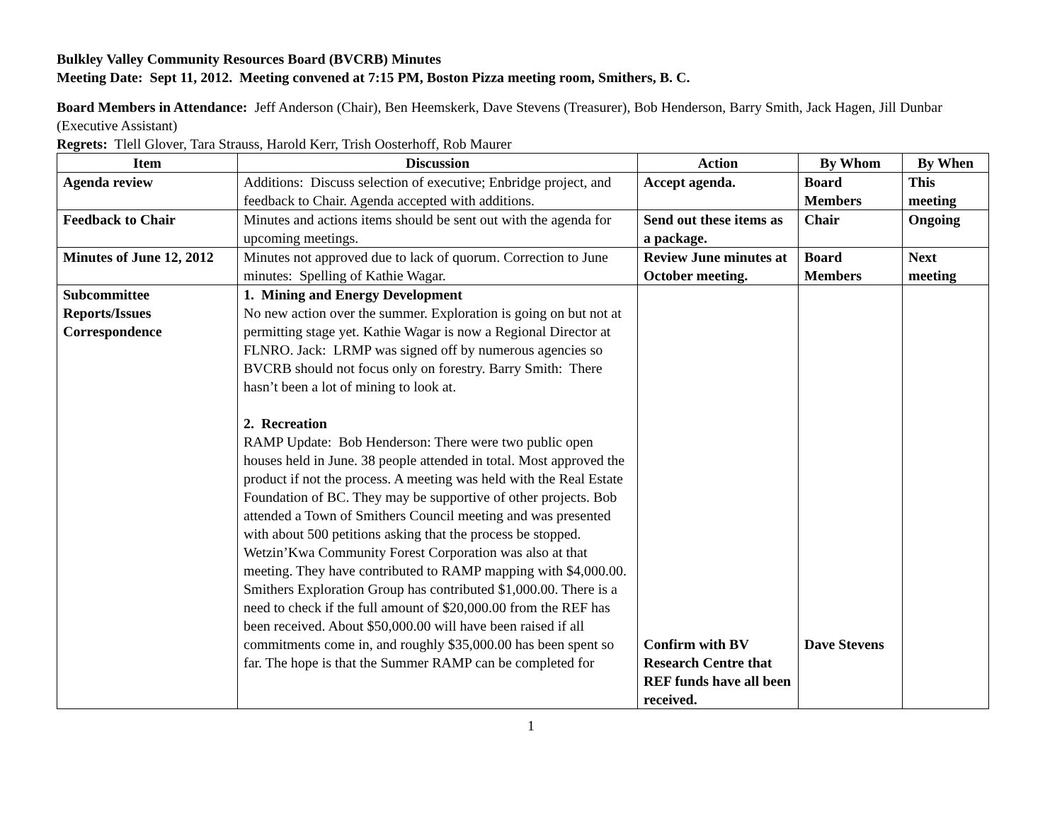Bulkley Valley Community Resources Board (BVCRB) Minutes
Meeting Date: Sept 11, 2012. Meeting convened at 7:15 PM, Boston Pizza meeting room, Smithers, B. C.
Board Members in Attendance: Jeff Anderson (Chair), Ben Heemskerk, Dave Stevens (Treasurer), Bob Henderson, Barry Smith, Jack Hagen, Jill Dunbar (Executive Assistant)
Regrets: Tlell Glover, Tara Strauss, Harold Kerr, Trish Oosterhoff, Rob Maurer
| Item | Discussion | Action | By Whom | By When |
| --- | --- | --- | --- | --- |
| Agenda review | Additions: Discuss selection of executive; Enbridge project, and feedback to Chair. Agenda accepted with additions. | Accept agenda. | Board Members | This meeting |
| Feedback to Chair | Minutes and actions items should be sent out with the agenda for upcoming meetings. | Send out these items as a package. | Chair | Ongoing |
| Minutes of June 12, 2012 | Minutes not approved due to lack of quorum. Correction to June minutes: Spelling of Kathie Wagar. | Review June minutes at October meeting. | Board Members | Next meeting |
| Subcommittee Reports/Issues Correspondence | 1. Mining and Energy Development No new action over the summer. Exploration is going on but not at permitting stage yet. Kathie Wagar is now a Regional Director at FLNRO. Jack: LRMP was signed off by numerous agencies so BVCRB should not focus only on forestry. Barry Smith: There hasn’t been a lot of mining to look at. 2. Recreation RAMP Update: Bob Henderson: There were two public open houses held in June. 38 people attended in total. Most approved the product if not the process. A meeting was held with the Real Estate Foundation of BC. They may be supportive of other projects. Bob attended a Town of Smithers Council meeting and was presented with about 500 petitions asking that the process be stopped. Wetzin’Kwa Community Forest Corporation was also at that meeting. They have contributed to RAMP mapping with $4,000.00. Smithers Exploration Group has contributed $1,000.00. There is a need to check if the full amount of $20,000.00 from the REF has been received. About $50,000.00 will have been raised if all commitments come in, and roughly $35,000.00 has been spent so far. The hope is that the Summer RAMP can be completed for | Confirm with BV Research Centre that REF funds have all been received. | Dave Stevens | |
1